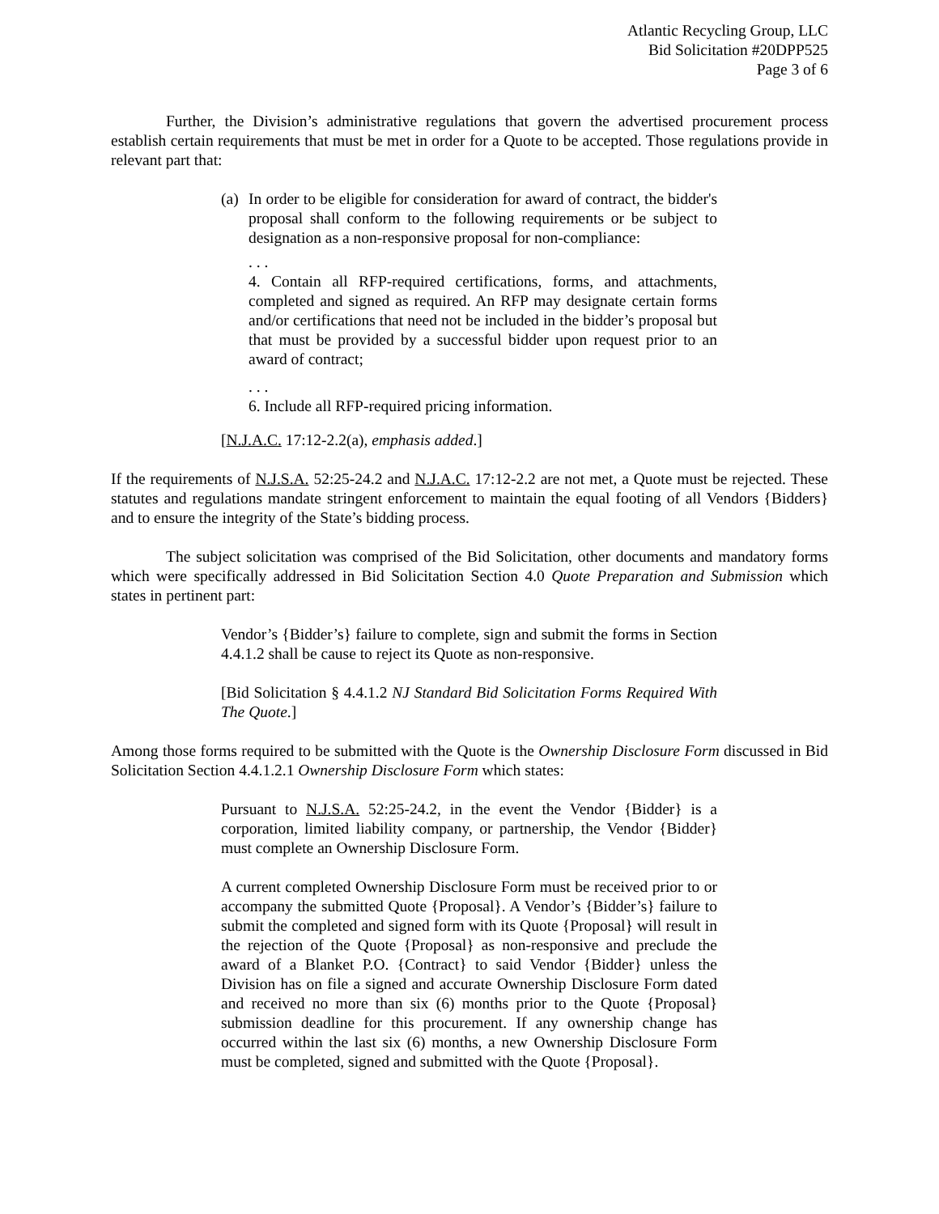Atlantic Recycling Group, LLC
Bid Solicitation #20DPP525
Page 3 of 6
Further, the Division’s administrative regulations that govern the advertised procurement process establish certain requirements that must be met in order for a Quote to be accepted. Those regulations provide in relevant part that:
(a)
In order to be eligible for consideration for award of contract, the bidder's proposal shall conform to the following requirements or be subject to designation as a non-responsive proposal for non-compliance:
. . .
4. Contain all RFP-required certifications, forms, and attachments, completed and signed as required. An RFP may designate certain forms and/or certifications that need not be included in the bidder’s proposal but that must be provided by a successful bidder upon request prior to an award of contract;
. . .
6. Include all RFP-required pricing information.
[N.J.A.C. 17:12-2.2(a), emphasis added.]
If the requirements of N.J.S.A. 52:25-24.2 and N.J.A.C. 17:12-2.2 are not met, a Quote must be rejected. These statutes and regulations mandate stringent enforcement to maintain the equal footing of all Vendors {Bidders} and to ensure the integrity of the State’s bidding process.
The subject solicitation was comprised of the Bid Solicitation, other documents and mandatory forms which were specifically addressed in Bid Solicitation Section 4.0 Quote Preparation and Submission which states in pertinent part:
Vendor’s {Bidder’s} failure to complete, sign and submit the forms in Section 4.4.1.2 shall be cause to reject its Quote as non-responsive.
[Bid Solicitation § 4.4.1.2 NJ Standard Bid Solicitation Forms Required With The Quote.]
Among those forms required to be submitted with the Quote is the Ownership Disclosure Form discussed in Bid Solicitation Section 4.4.1.2.1 Ownership Disclosure Form which states:
Pursuant to N.J.S.A. 52:25-24.2, in the event the Vendor {Bidder} is a corporation, limited liability company, or partnership, the Vendor {Bidder} must complete an Ownership Disclosure Form.
A current completed Ownership Disclosure Form must be received prior to or accompany the submitted Quote {Proposal}. A Vendor’s {Bidder’s} failure to submit the completed and signed form with its Quote {Proposal} will result in the rejection of the Quote {Proposal} as non-responsive and preclude the award of a Blanket P.O. {Contract} to said Vendor {Bidder} unless the Division has on file a signed and accurate Ownership Disclosure Form dated and received no more than six (6) months prior to the Quote {Proposal} submission deadline for this procurement. If any ownership change has occurred within the last six (6) months, a new Ownership Disclosure Form must be completed, signed and submitted with the Quote {Proposal}.